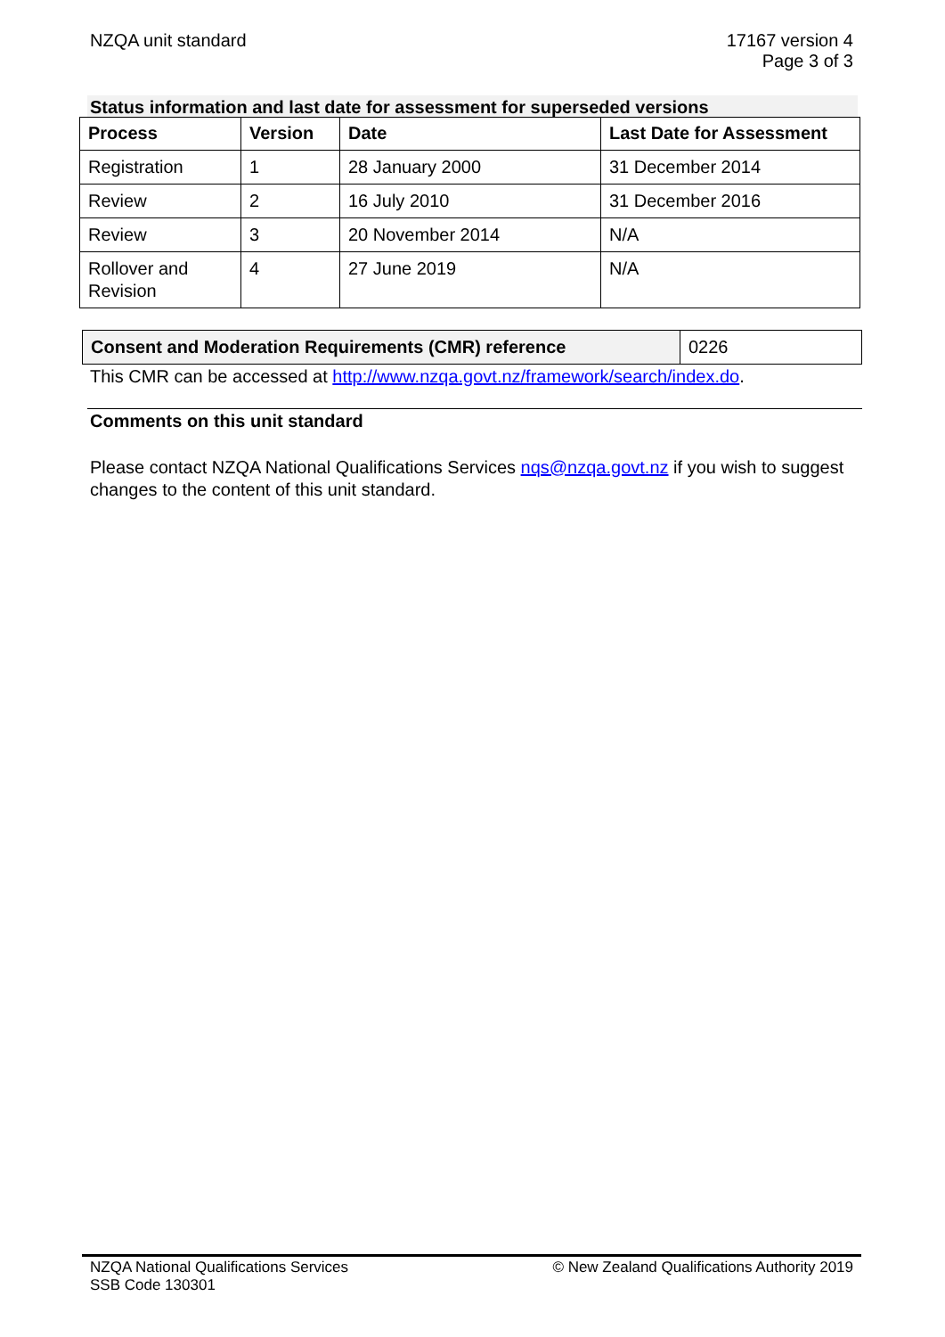NZQA unit standard 17167 version 4
Page 3 of 3
Status information and last date for assessment for superseded versions
| Process | Version | Date | Last Date for Assessment |
| --- | --- | --- | --- |
| Registration | 1 | 28 January 2000 | 31 December 2014 |
| Review | 2 | 16 July 2010 | 31 December 2016 |
| Review | 3 | 20 November 2014 | N/A |
| Rollover and Revision | 4 | 27 June 2019 | N/A |
| Consent and Moderation Requirements (CMR) reference | 0226 |
This CMR can be accessed at http://www.nzqa.govt.nz/framework/search/index.do.
Comments on this unit standard
Please contact NZQA National Qualifications Services nqs@nzqa.govt.nz if you wish to suggest changes to the content of this unit standard.
NZQA National Qualifications Services
SSB Code 130301
© New Zealand Qualifications Authority 2019